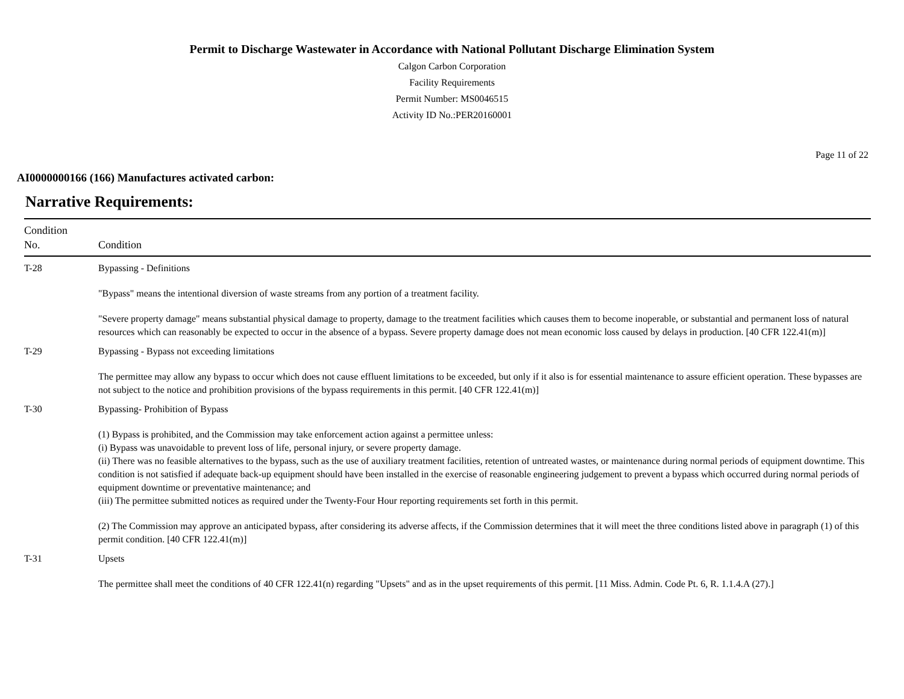Permit to Discharge Wastewater in Accordance with National Pollutant Discharge Elimination System
Calgon Carbon Corporation
Facility Requirements
Permit Number: MS0046515
Activity ID No.:PER20160001
Page 11 of 22
AI0000000166 (166) Manufactures activated carbon:
Narrative Requirements:
| Condition No. | Condition |
| --- | --- |
| T-28 | Bypassing - Definitions "Bypass" means the intentional diversion of waste streams from any portion of a treatment facility. "Severe property damage" means substantial physical damage to property, damage to the treatment facilities which causes them to become inoperable, or substantial and permanent loss of natural resources which can reasonably be expected to occur in the absence of a bypass. Severe property damage does not mean economic loss caused by delays in production. [40 CFR 122.41(m)] |
| T-29 | Bypassing - Bypass not exceeding limitations The permittee may allow any bypass to occur which does not cause effluent limitations to be exceeded, but only if it also is for essential maintenance to assure efficient operation. These bypasses are not subject to the notice and prohibition provisions of the bypass requirements in this permit. [40 CFR 122.41(m)] |
| T-30 | Bypassing- Prohibition of Bypass (1) Bypass is prohibited, and the Commission may take enforcement action against a permittee unless: (i) Bypass was unavoidable to prevent loss of life, personal injury, or severe property damage. (ii) There was no feasible alternatives to the bypass, such as the use of auxiliary treatment facilities, retention of untreated wastes, or maintenance during normal periods of equipment downtime. This condition is not satisfied if adequate back-up equipment should have been installed in the exercise of reasonable engineering judgement to prevent a bypass which occurred during normal periods of equipment downtime or preventative maintenance; and (iii) The permittee submitted notices as required under the Twenty-Four Hour reporting requirements set forth in this permit. (2) The Commission may approve an anticipated bypass, after considering its adverse affects, if the Commission determines that it will meet the three conditions listed above in paragraph (1) of this permit condition. [40 CFR 122.41(m)] |
| T-31 | Upsets The permittee shall meet the conditions of 40 CFR 122.41(n) regarding "Upsets" and as in the upset requirements of this permit. [11 Miss. Admin. Code Pt. 6, R. 1.1.4.A (27).] |